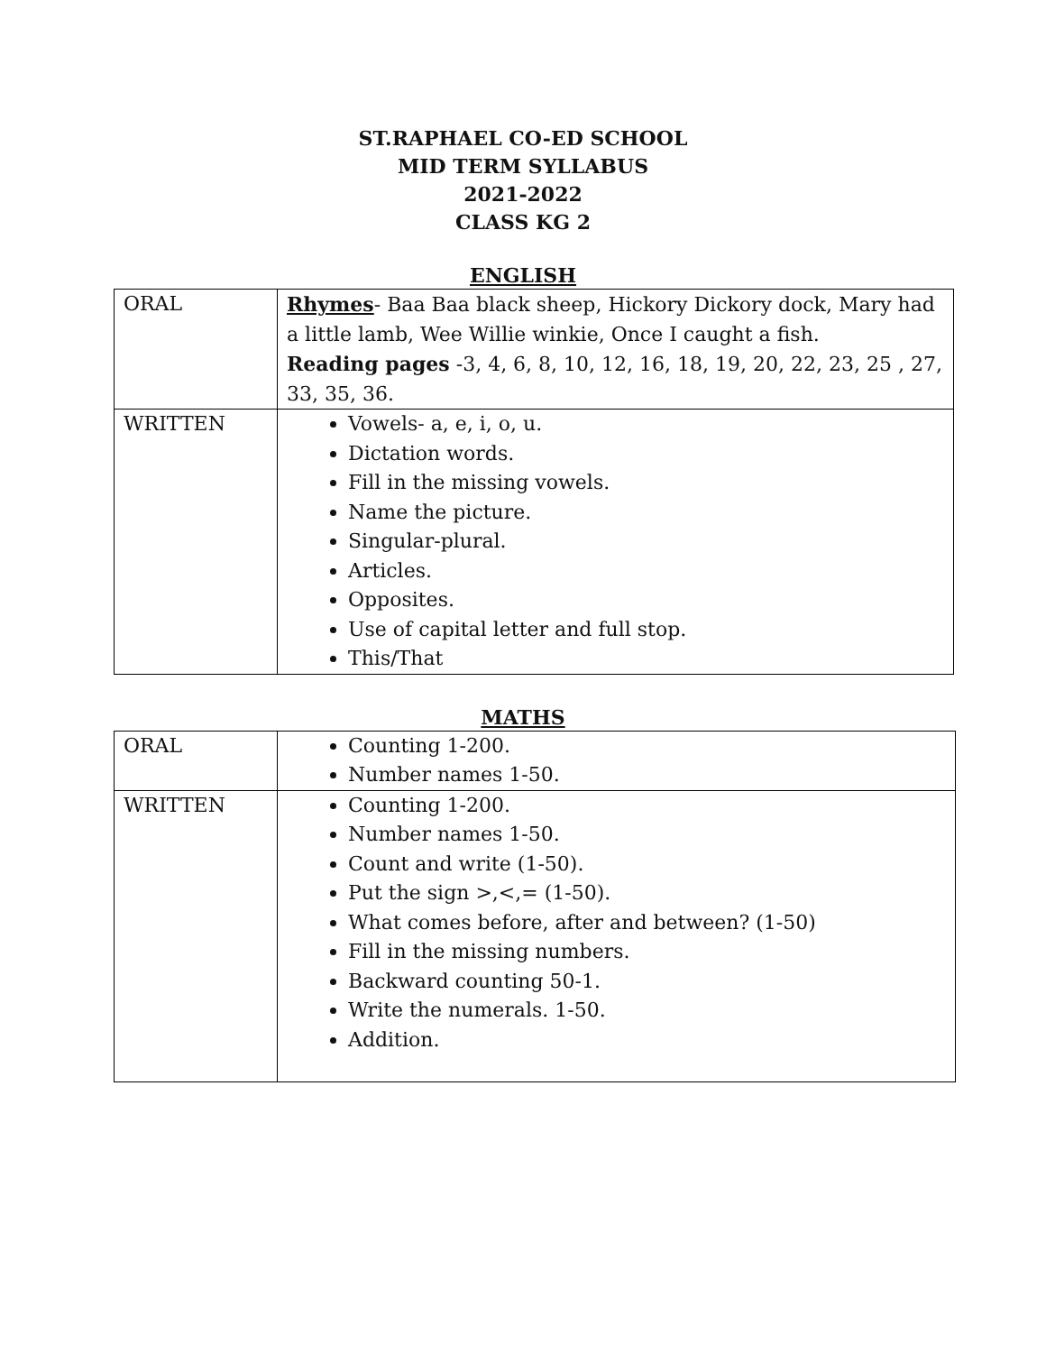ST.RAPHAEL CO-ED SCHOOL
MID TERM SYLLABUS
2021-2022
CLASS KG 2
ENGLISH
| ORAL | Rhymes - Baa Baa black sheep, Hickory Dickory dock, Mary had a little lamb, Wee Willie winkie, Once I caught a fish. Reading pages -3, 4, 6, 8, 10, 12, 16, 18, 19, 20, 22, 23, 25 , 27, 33, 35, 36. |
| WRITTEN | Vowels- a, e, i, o, u. Dictation words. Fill in the missing vowels. Name the picture. Singular-plural. Articles. Opposites. Use of capital letter and full stop. This/That |
MATHS
| ORAL | Counting 1-200. Number names 1-50. |
| WRITTEN | Counting 1-200. Number names 1-50. Count and write (1-50). Put the sign >,<,= (1-50). What comes before, after and between? (1-50) Fill in the missing numbers. Backward counting 50-1. Write the numerals. 1-50. Addition. |